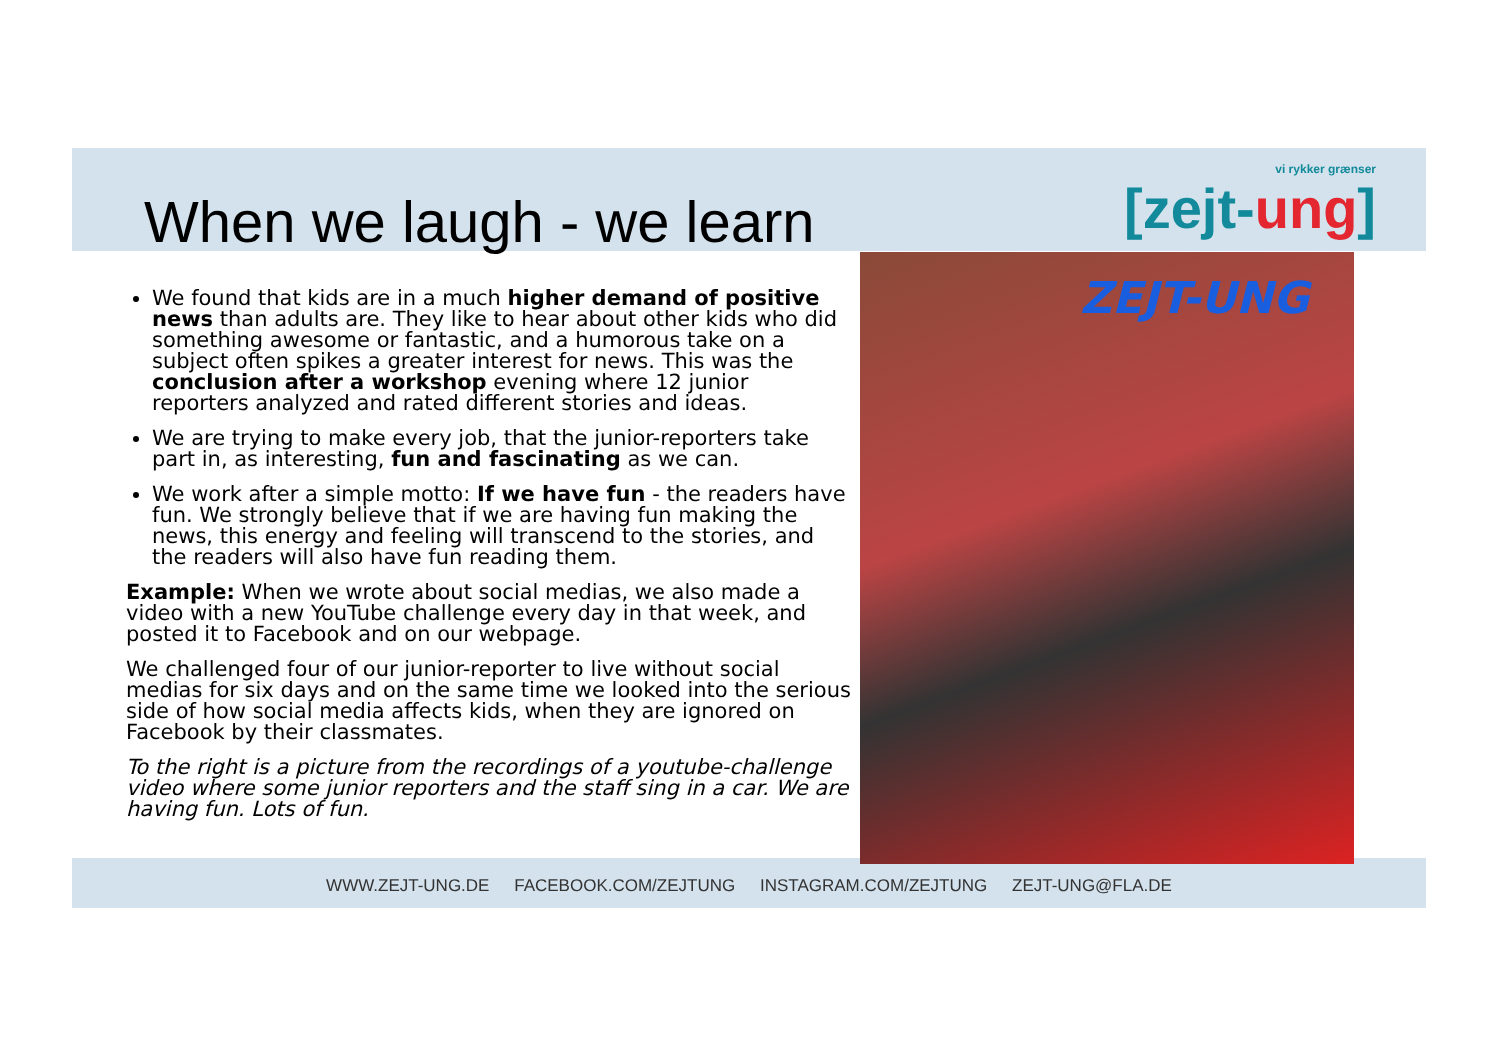When we laugh - we learn vi rykker grænser
[zejt-ung]
We found that kids are in a much higher demand of positive news than adults are. They like to hear about other kids who did something awesome or fantastic, and a humorous take on a subject often spikes a greater interest for news. This was the conclusion after a workshop evening where 12 junior reporters analyzed and rated different stories and ideas.
We are trying to make every job, that the junior-reporters take part in, as interesting, fun and fascinating as we can.
We work after a simple motto: If we have fun - the readers have fun. We strongly believe that if we are having fun making the news, this energy and feeling will transcend to the stories, and the readers will also have fun reading them.
Example: When we wrote about social medias, we also made a video with a new YouTube challenge every day in that week, and posted it to Facebook and on our webpage.
We challenged four of our junior-reporter to live without social medias for six days and on the same time we looked into the serious side of how social media affects kids, when they are ignored on Facebook by their classmates.
To the right is a picture from the recordings of a youtube-challenge video where some junior reporters and the staff sing in a car. We are having fun. Lots of fun.
ZEJT-UNG
WWW.ZEJT-UNG.DE FACEBOOK.COM/ZEJTUNG INSTAGRAM.COM/ZEJTUNG ZEJT-UNG@FLA.DE